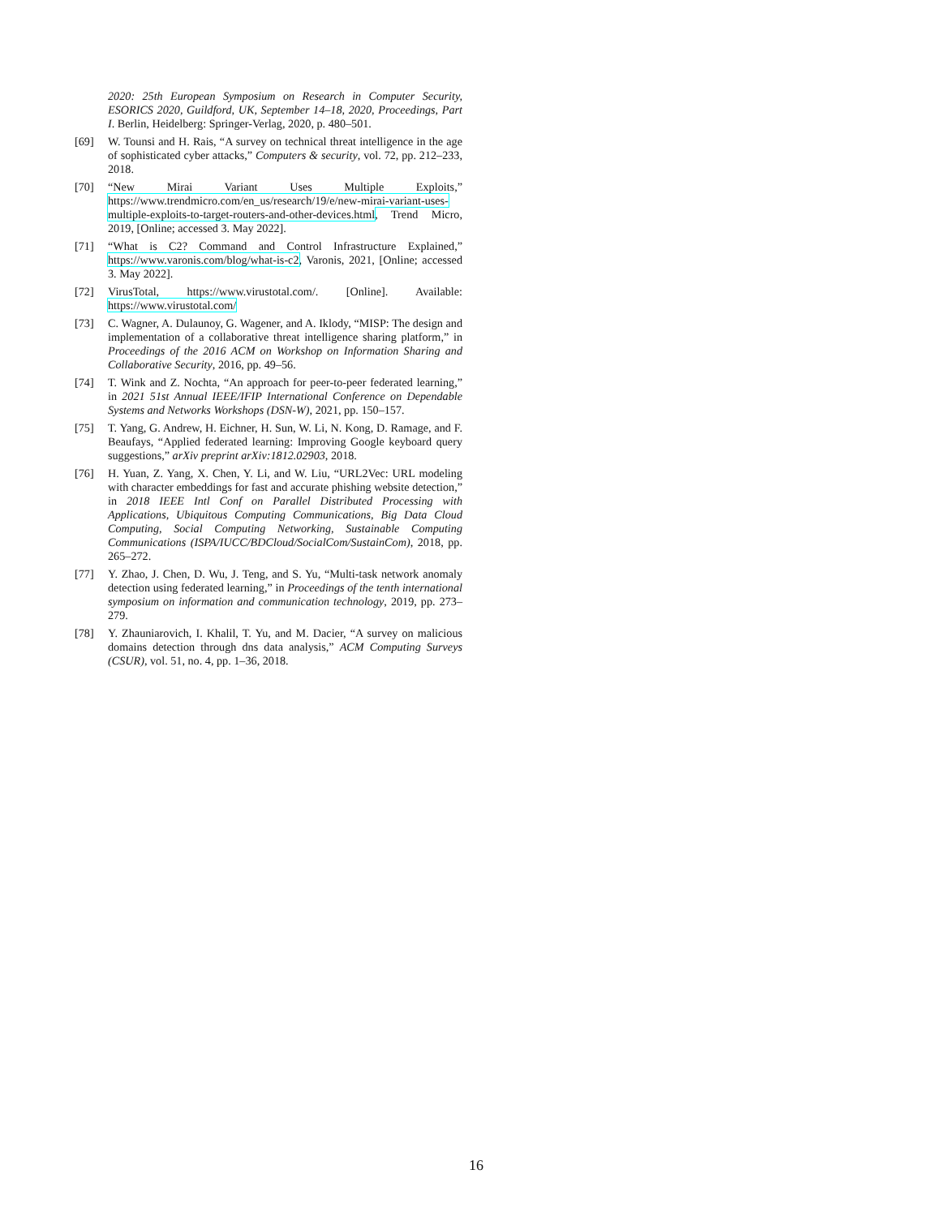2020: 25th European Symposium on Research in Computer Security, ESORICS 2020, Guildford, UK, September 14–18, 2020, Proceedings, Part I. Berlin, Heidelberg: Springer-Verlag, 2020, p. 480–501.
[69] W. Tounsi and H. Rais, “A survey on technical threat intelligence in the age of sophisticated cyber attacks,” Computers & security, vol. 72, pp. 212–233, 2018.
[70] “New Mirai Variant Uses Multiple Exploits,” https://www.trendmicro.com/en_us/research/19/e/new-mirai-variant-uses-multiple-exploits-to-target-routers-and-other-devices.html, Trend Micro, 2019, [Online; accessed 3. May 2022].
[71] “What is C2? Command and Control Infrastructure Explained,” https://www.varonis.com/blog/what-is-c2, Varonis, 2021, [Online; accessed 3. May 2022].
[72] VirusTotal, https://www.virustotal.com/. [Online]. Available: https://www.virustotal.com/
[73] C. Wagner, A. Dulaunoy, G. Wagener, and A. Iklody, “MISP: The design and implementation of a collaborative threat intelligence sharing platform,” in Proceedings of the 2016 ACM on Workshop on Information Sharing and Collaborative Security, 2016, pp. 49–56.
[74] T. Wink and Z. Nochta, “An approach for peer-to-peer federated learning,” in 2021 51st Annual IEEE/IFIP International Conference on Dependable Systems and Networks Workshops (DSN-W), 2021, pp. 150–157.
[75] T. Yang, G. Andrew, H. Eichner, H. Sun, W. Li, N. Kong, D. Ramage, and F. Beaufays, “Applied federated learning: Improving Google keyboard query suggestions,” arXiv preprint arXiv:1812.02903, 2018.
[76] H. Yuan, Z. Yang, X. Chen, Y. Li, and W. Liu, “URL2Vec: URL modeling with character embeddings for fast and accurate phishing website detection,” in 2018 IEEE Intl Conf on Parallel Distributed Processing with Applications, Ubiquitous Computing Communications, Big Data Cloud Computing, Social Computing Networking, Sustainable Computing Communications (ISPA/IUCC/BDCloud/SocialCom/SustainCom), 2018, pp. 265–272.
[77] Y. Zhao, J. Chen, D. Wu, J. Teng, and S. Yu, “Multi-task network anomaly detection using federated learning,” in Proceedings of the tenth international symposium on information and communication technology, 2019, pp. 273–279.
[78] Y. Zhauniarovich, I. Khalil, T. Yu, and M. Dacier, “A survey on malicious domains detection through dns data analysis,” ACM Computing Surveys (CSUR), vol. 51, no. 4, pp. 1–36, 2018.
16